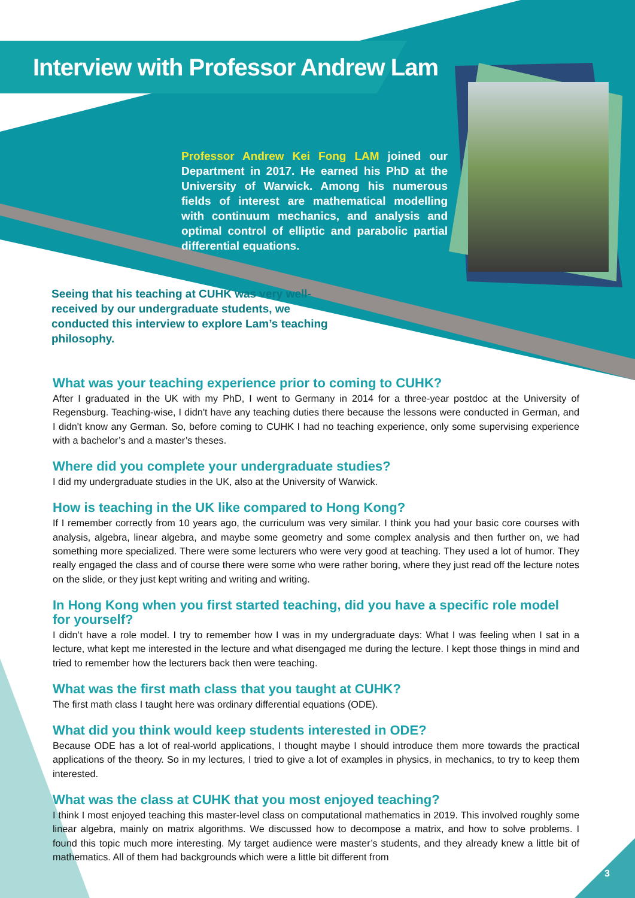Interview with Professor Andrew Lam
Professor Andrew Kei Fong LAM joined our Department in 2017. He earned his PhD at the University of Warwick. Among his numerous fields of interest are mathematical modelling with continuum mechanics, and analysis and optimal control of elliptic and parabolic partial differential equations.
Seeing that his teaching at CUHK was very well-received by our undergraduate students, we conducted this interview to explore Lam’s teaching philosophy.
What was your teaching experience prior to coming to CUHK?
After I graduated in the UK with my PhD, I went to Germany in 2014 for a three-year postdoc at the University of Regensburg. Teaching-wise, I didn't have any teaching duties there because the lessons were conducted in German, and I didn't know any German. So, before coming to CUHK I had no teaching experience, only some supervising experience with a bachelor’s and a master’s theses.
Where did you complete your undergraduate studies?
I did my undergraduate studies in the UK, also at the University of Warwick.
How is teaching in the UK like compared to Hong Kong?
If I remember correctly from 10 years ago, the curriculum was very similar. I think you had your basic core courses with analysis, algebra, linear algebra, and maybe some geometry and some complex analysis and then further on, we had something more specialized. There were some lecturers who were very good at teaching. They used a lot of humor. They really engaged the class and of course there were some who were rather boring, where they just read off the lecture notes on the slide, or they just kept writing and writing and writing.
In Hong Kong when you first started teaching, did you have a specific role model for yourself?
I didn’t have a role model. I try to remember how I was in my undergraduate days: What I was feeling when I sat in a lecture, what kept me interested in the lecture and what disengaged me during the lecture. I kept those things in mind and tried to remember how the lecturers back then were teaching.
What was the first math class that you taught at CUHK?
The first math class I taught here was ordinary differential equations (ODE).
What did you think would keep students interested in ODE?
Because ODE has a lot of real-world applications, I thought maybe I should introduce them more towards the practical applications of the theory. So in my lectures, I tried to give a lot of examples in physics, in mechanics, to try to keep them interested.
What was the class at CUHK that you most enjoyed teaching?
I think I most enjoyed teaching this master-level class on computational mathematics in 2019. This involved roughly some linear algebra, mainly on matrix algorithms. We discussed how to decompose a matrix, and how to solve problems. I found this topic much more interesting. My target audience were master’s students, and they already knew a little bit of mathematics. All of them had backgrounds which were a little bit different from
3